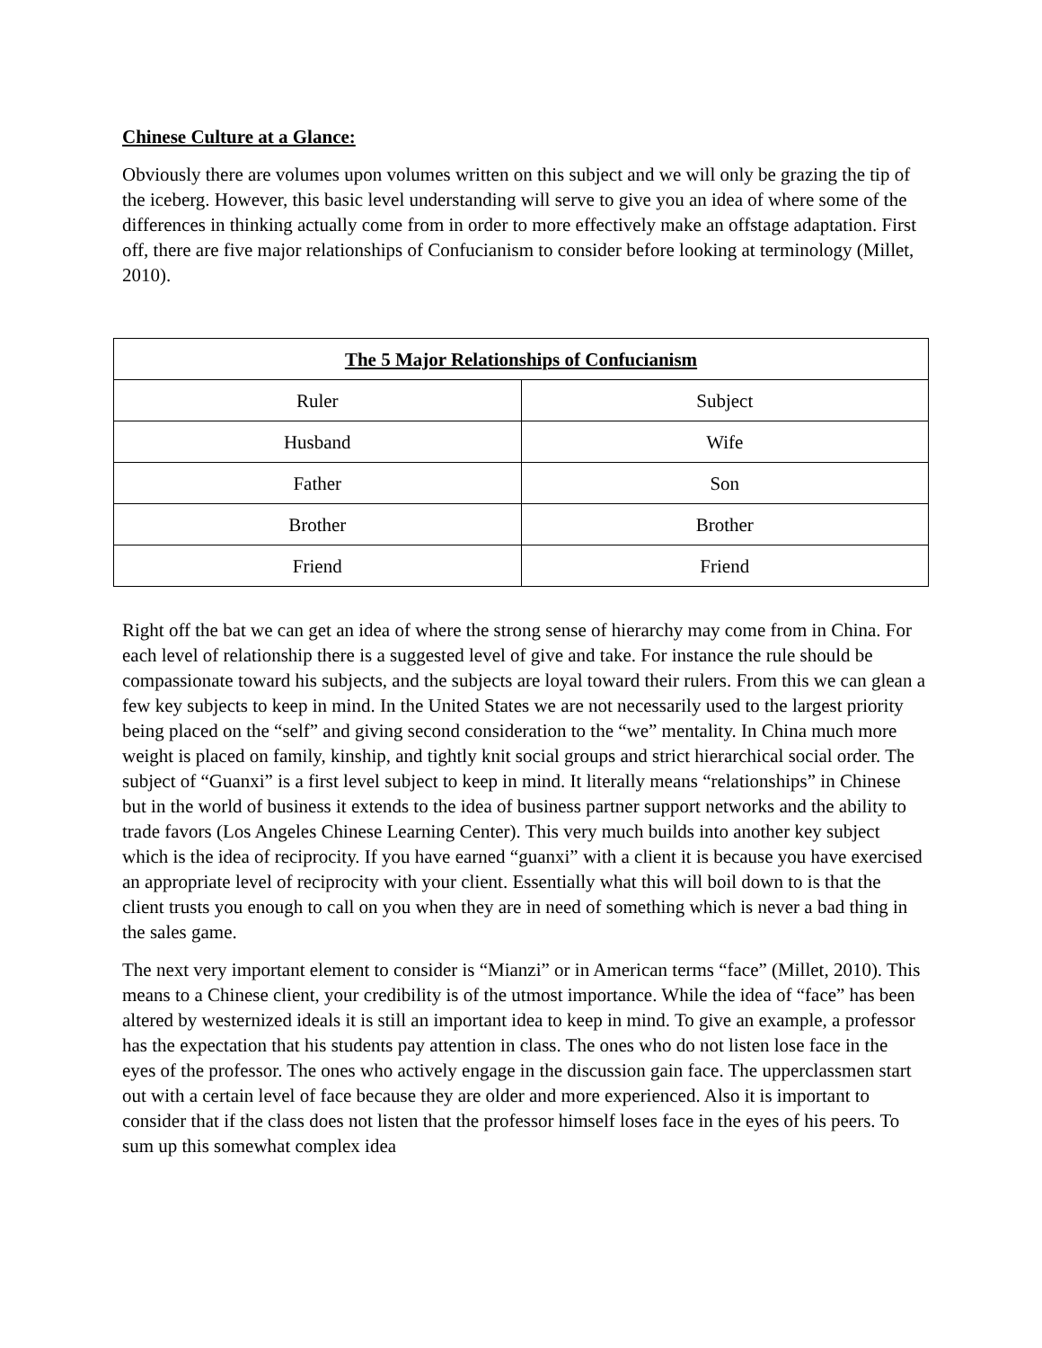Chinese Culture at a Glance:
Obviously there are volumes upon volumes written on this subject and we will only be grazing the tip of the iceberg. However, this basic level understanding will serve to give you an idea of where some of the differences in thinking actually come from in order to more effectively make an offstage adaptation. First off, there are five major relationships of Confucianism to consider before looking at terminology (Millet, 2010).
| The 5 Major Relationships of Confucianism | |
| --- | --- |
| Ruler | Subject |
| Husband | Wife |
| Father | Son |
| Brother | Brother |
| Friend | Friend |
Right off the bat we can get an idea of where the strong sense of hierarchy may come from in China. For each level of relationship there is a suggested level of give and take. For instance the rule should be compassionate toward his subjects, and the subjects are loyal toward their rulers. From this we can glean a few key subjects to keep in mind. In the United States we are not necessarily used to the largest priority being placed on the “self” and giving second consideration to the “we” mentality. In China much more weight is placed on family, kinship, and tightly knit social groups and strict hierarchical social order. The subject of “Guanxi” is a first level subject to keep in mind. It literally means “relationships” in Chinese but in the world of business it extends to the idea of business partner support networks and the ability to trade favors (Los Angeles Chinese Learning Center). This very much builds into another key subject which is the idea of reciprocity. If you have earned “guanxi” with a client it is because you have exercised an appropriate level of reciprocity with your client. Essentially what this will boil down to is that the client trusts you enough to call on you when they are in need of something which is never a bad thing in the sales game.
The next very important element to consider is “Mianzi” or in American terms “face” (Millet, 2010). This means to a Chinese client, your credibility is of the utmost importance. While the idea of “face” has been altered by westernized ideals it is still an important idea to keep in mind. To give an example, a professor has the expectation that his students pay attention in class. The ones who do not listen lose face in the eyes of the professor. The ones who actively engage in the discussion gain face. The upperclassmen start out with a certain level of face because they are older and more experienced. Also it is important to consider that if the class does not listen that the professor himself loses face in the eyes of his peers. To sum up this somewhat complex idea